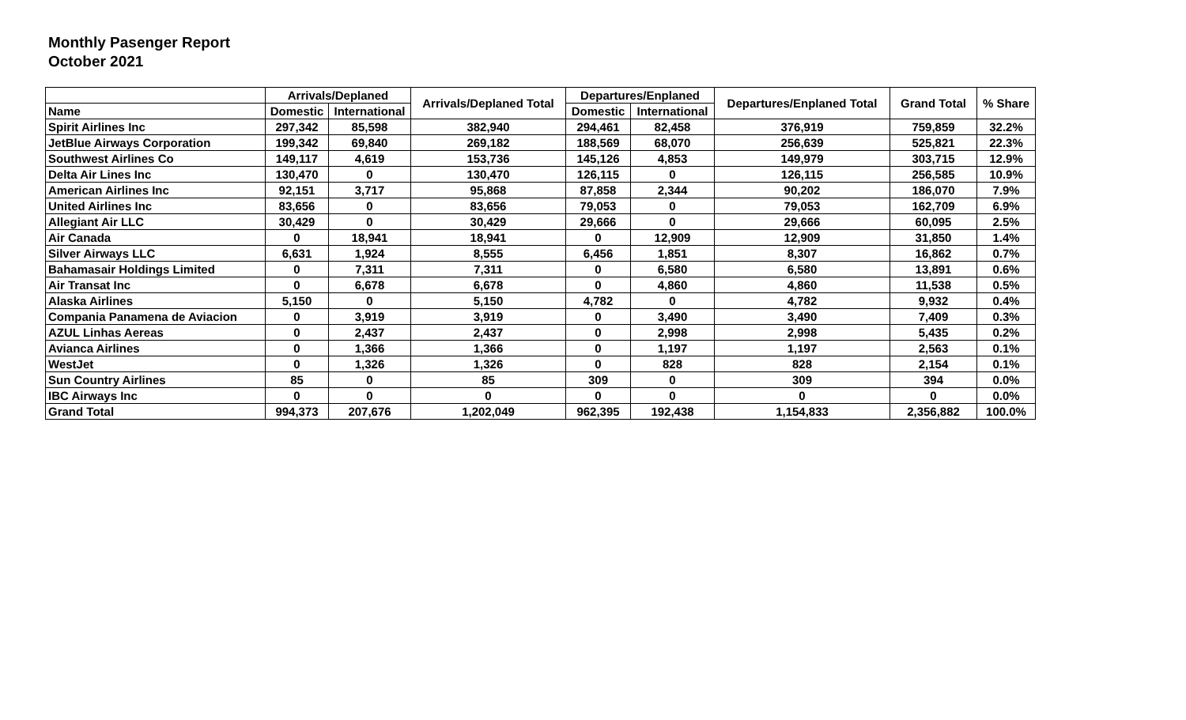Monthly Pasenger Report
October 2021
| | Arrivals/Deplaned | | Arrivals/Deplaned Total | Departures/Enplaned | | Departures/Enplaned Total | Grand Total | % Share |
| --- | --- | --- | --- | --- | --- | --- | --- | --- |
| Name | Domestic | International | | Domestic | International | | | |
| Spirit Airlines Inc | 297,342 | 85,598 | 382,940 | 294,461 | 82,458 | 376,919 | 759,859 | 32.2% |
| JetBlue Airways Corporation | 199,342 | 69,840 | 269,182 | 188,569 | 68,070 | 256,639 | 525,821 | 22.3% |
| Southwest Airlines Co | 149,117 | 4,619 | 153,736 | 145,126 | 4,853 | 149,979 | 303,715 | 12.9% |
| Delta Air Lines Inc | 130,470 | 0 | 130,470 | 126,115 | 0 | 126,115 | 256,585 | 10.9% |
| American Airlines Inc | 92,151 | 3,717 | 95,868 | 87,858 | 2,344 | 90,202 | 186,070 | 7.9% |
| United Airlines Inc | 83,656 | 0 | 83,656 | 79,053 | 0 | 79,053 | 162,709 | 6.9% |
| Allegiant Air LLC | 30,429 | 0 | 30,429 | 29,666 | 0 | 29,666 | 60,095 | 2.5% |
| Air Canada | 0 | 18,941 | 18,941 | 0 | 12,909 | 12,909 | 31,850 | 1.4% |
| Silver Airways LLC | 6,631 | 1,924 | 8,555 | 6,456 | 1,851 | 8,307 | 16,862 | 0.7% |
| Bahamasair Holdings Limited | 0 | 7,311 | 7,311 | 0 | 6,580 | 6,580 | 13,891 | 0.6% |
| Air Transat Inc | 0 | 6,678 | 6,678 | 0 | 4,860 | 4,860 | 11,538 | 0.5% |
| Alaska Airlines | 5,150 | 0 | 5,150 | 4,782 | 0 | 4,782 | 9,932 | 0.4% |
| Compania Panamena de Aviacion | 0 | 3,919 | 3,919 | 0 | 3,490 | 3,490 | 7,409 | 0.3% |
| AZUL Linhas Aereas | 0 | 2,437 | 2,437 | 0 | 2,998 | 2,998 | 5,435 | 0.2% |
| Avianca Airlines | 0 | 1,366 | 1,366 | 0 | 1,197 | 1,197 | 2,563 | 0.1% |
| WestJet | 0 | 1,326 | 1,326 | 0 | 828 | 828 | 2,154 | 0.1% |
| Sun Country Airlines | 85 | 0 | 85 | 309 | 0 | 309 | 394 | 0.0% |
| IBC Airways Inc | 0 | 0 | 0 | 0 | 0 | 0 | 0 | 0.0% |
| Grand Total | 994,373 | 207,676 | 1,202,049 | 962,395 | 192,438 | 1,154,833 | 2,356,882 | 100.0% |